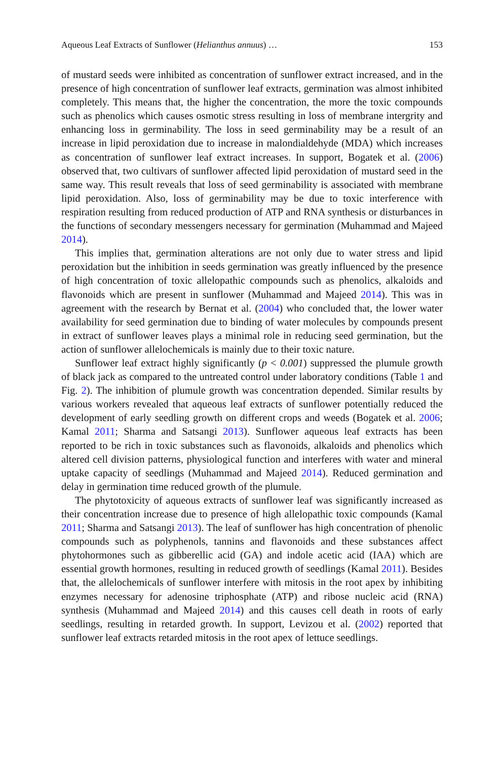Aqueous Leaf Extracts of Sunflower (Helianthus annuus) … 153
of mustard seeds were inhibited as concentration of sunflower extract increased, and in the presence of high concentration of sunflower leaf extracts, germination was almost inhibited completely. This means that, the higher the concentration, the more the toxic compounds such as phenolics which causes osmotic stress resulting in loss of membrane intergrity and enhancing loss in germinability. The loss in seed germinability may be a result of an increase in lipid peroxidation due to increase in malondialdehyde (MDA) which increases as concentration of sunflower leaf extract increases. In support, Bogatek et al. (2006) observed that, two cultivars of sunflower affected lipid peroxidation of mustard seed in the same way. This result reveals that loss of seed germinability is associated with membrane lipid peroxidation. Also, loss of germinability may be due to toxic interference with respiration resulting from reduced production of ATP and RNA synthesis or disturbances in the functions of secondary messengers necessary for germination (Muhammad and Majeed 2014).
This implies that, germination alterations are not only due to water stress and lipid peroxidation but the inhibition in seeds germination was greatly influenced by the presence of high concentration of toxic allelopathic compounds such as phenolics, alkaloids and flavonoids which are present in sunflower (Muhammad and Majeed 2014). This was in agreement with the research by Bernat et al. (2004) who concluded that, the lower water availability for seed germination due to binding of water molecules by compounds present in extract of sunflower leaves plays a minimal role in reducing seed germination, but the action of sunflower allelochemicals is mainly due to their toxic nature.
Sunflower leaf extract highly significantly (p < 0.001) suppressed the plumule growth of black jack as compared to the untreated control under laboratory conditions (Table 1 and Fig. 2). The inhibition of plumule growth was concentration depended. Similar results by various workers revealed that aqueous leaf extracts of sunflower potentially reduced the development of early seedling growth on different crops and weeds (Bogatek et al. 2006; Kamal 2011; Sharma and Satsangi 2013). Sunflower aqueous leaf extracts has been reported to be rich in toxic substances such as flavonoids, alkaloids and phenolics which altered cell division patterns, physiological function and interferes with water and mineral uptake capacity of seedlings (Muhammad and Majeed 2014). Reduced germination and delay in germination time reduced growth of the plumule.
The phytotoxicity of aqueous extracts of sunflower leaf was significantly increased as their concentration increase due to presence of high allelopathic toxic compounds (Kamal 2011; Sharma and Satsangi 2013). The leaf of sunflower has high concentration of phenolic compounds such as polyphenols, tannins and flavonoids and these substances affect phytohormones such as gibberellic acid (GA) and indole acetic acid (IAA) which are essential growth hormones, resulting in reduced growth of seedlings (Kamal 2011). Besides that, the allelochemicals of sunflower interfere with mitosis in the root apex by inhibiting enzymes necessary for adenosine triphosphate (ATP) and ribose nucleic acid (RNA) synthesis (Muhammad and Majeed 2014) and this causes cell death in roots of early seedlings, resulting in retarded growth. In support, Levizou et al. (2002) reported that sunflower leaf extracts retarded mitosis in the root apex of lettuce seedlings.